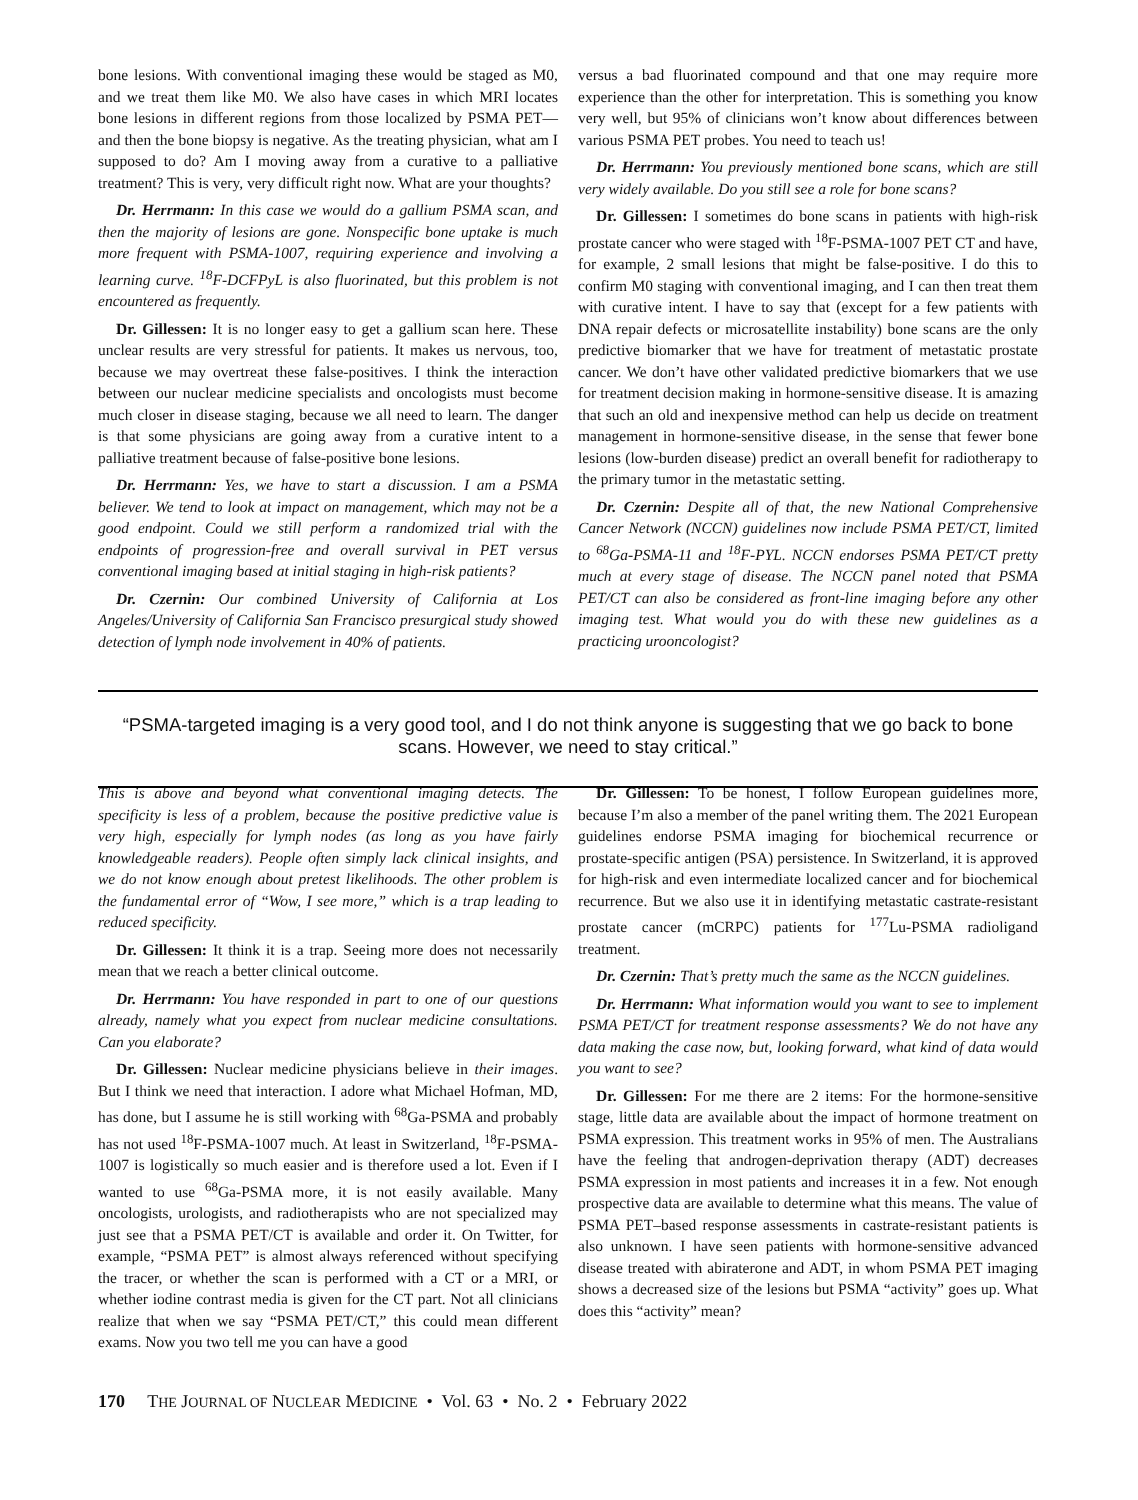bone lesions. With conventional imaging these would be staged as M0, and we treat them like M0. We also have cases in which MRI locates bone lesions in different regions from those localized by PSMA PET—and then the bone biopsy is negative. As the treating physician, what am I supposed to do? Am I moving away from a curative to a palliative treatment? This is very, very difficult right now. What are your thoughts?
Dr. Herrmann: In this case we would do a gallium PSMA scan, and then the majority of lesions are gone. Nonspecific bone uptake is much more frequent with PSMA-1007, requiring experience and involving a learning curve. <sup>18</sup>F-DCFPyL is also fluorinated, but this problem is not encountered as frequently.
Dr. Gillessen: It is no longer easy to get a gallium scan here. These unclear results are very stressful for patients. It makes us nervous, too, because we may overtreat these false-positives. I think the interaction between our nuclear medicine specialists and oncologists must become much closer in disease staging, because we all need to learn. The danger is that some physicians are going away from a curative intent to a palliative treatment because of false-positive bone lesions.
Dr. Herrmann: Yes, we have to start a discussion. I am a PSMA believer. We tend to look at impact on management, which may not be a good endpoint. Could we still perform a randomized trial with the endpoints of progression-free and overall survival in PET versus conventional imaging based at initial staging in high-risk patients?
Dr. Czernin: Our combined University of California at Los Angeles/University of California San Francisco presurgical study showed detection of lymph node involvement in 40% of patients.
versus a bad fluorinated compound and that one may require more experience than the other for interpretation. This is something you know very well, but 95% of clinicians won’t know about differences between various PSMA PET probes. You need to teach us!
Dr. Herrmann: You previously mentioned bone scans, which are still very widely available. Do you still see a role for bone scans?
Dr. Gillessen: I sometimes do bone scans in patients with high-risk prostate cancer who were staged with <sup>18</sup>F-PSMA-1007 PET CT and have, for example, 2 small lesions that might be false-positive. I do this to confirm M0 staging with conventional imaging, and I can then treat them with curative intent. I have to say that (except for a few patients with DNA repair defects or microsatellite instability) bone scans are the only predictive biomarker that we have for treatment of metastatic prostate cancer. We don’t have other validated predictive biomarkers that we use for treatment decision making in hormone-sensitive disease. It is amazing that such an old and inexpensive method can help us decide on treatment management in hormone-sensitive disease, in the sense that fewer bone lesions (low-burden disease) predict an overall benefit for radiotherapy to the primary tumor in the metastatic setting.
Dr. Czernin: Despite all of that, the new National Comprehensive Cancer Network (NCCN) guidelines now include PSMA PET/CT, limited to <sup>68</sup>Ga-PSMA-11 and <sup>18</sup>F-PYL. NCCN endorses PSMA PET/CT pretty much at every stage of disease. The NCCN panel noted that PSMA PET/CT can also be considered as front-line imaging before any other imaging test. What would you do with these new guidelines as a practicing urooncologist?
“PSMA-targeted imaging is a very good tool, and I do not think anyone is suggesting that we go back to bone scans. However, we need to stay critical.”
This is above and beyond what conventional imaging detects. The specificity is less of a problem, because the positive predictive value is very high, especially for lymph nodes (as long as you have fairly knowledgeable readers). People often simply lack clinical insights, and we do not know enough about pretest likelihoods. The other problem is the fundamental error of “Wow, I see more,” which is a trap leading to reduced specificity.
Dr. Gillessen: It think it is a trap. Seeing more does not necessarily mean that we reach a better clinical outcome.
Dr. Herrmann: You have responded in part to one of our questions already, namely what you expect from nuclear medicine consultations. Can you elaborate?
Dr. Gillessen: Nuclear medicine physicians believe in their images. But I think we need that interaction. I adore what Michael Hofman, MD, has done, but I assume he is still working with <sup>68</sup>Ga-PSMA and probably has not used <sup>18</sup>F-PSMA-1007 much. At least in Switzerland, <sup>18</sup>F-PSMA-1007 is logistically so much easier and is therefore used a lot. Even if I wanted to use <sup>68</sup>Ga-PSMA more, it is not easily available. Many oncologists, urologists, and radiotherapists who are not specialized may just see that a PSMA PET/CT is available and order it. On Twitter, for example, “PSMA PET” is almost always referenced without specifying the tracer, or whether the scan is performed with a CT or a MRI, or whether iodine contrast media is given for the CT part. Not all clinicians realize that when we say “PSMA PET/CT,” this could mean different exams. Now you two tell me you can have a good
Dr. Gillessen: To be honest, I follow European guidelines more, because I’m also a member of the panel writing them. The 2021 European guidelines endorse PSMA imaging for biochemical recurrence or prostate-specific antigen (PSA) persistence. In Switzerland, it is approved for high-risk and even intermediate localized cancer and for biochemical recurrence. But we also use it in identifying metastatic castrate-resistant prostate cancer (mCRPC) patients for <sup>177</sup>Lu-PSMA radioligand treatment.
Dr. Czernin: That’s pretty much the same as the NCCN guidelines.
Dr. Herrmann: What information would you want to see to implement PSMA PET/CT for treatment response assessments? We do not have any data making the case now, but, looking forward, what kind of data would you want to see?
Dr. Gillessen: For me there are 2 items: For the hormone-sensitive stage, little data are available about the impact of hormone treatment on PSMA expression. This treatment works in 95% of men. The Australians have the feeling that androgen-deprivation therapy (ADT) decreases PSMA expression in most patients and increases it in a few. Not enough prospective data are available to determine what this means. The value of PSMA PET–based response assessments in castrate-resistant patients is also unknown. I have seen patients with hormone-sensitive advanced disease treated with abiraterone and ADT, in whom PSMA PET imaging shows a decreased size of the lesions but PSMA “activity” goes up. What does this “activity” mean?
170 THE JOURNAL OF NUCLEAR MEDICINE • Vol. 63 • No. 2 • February 2022